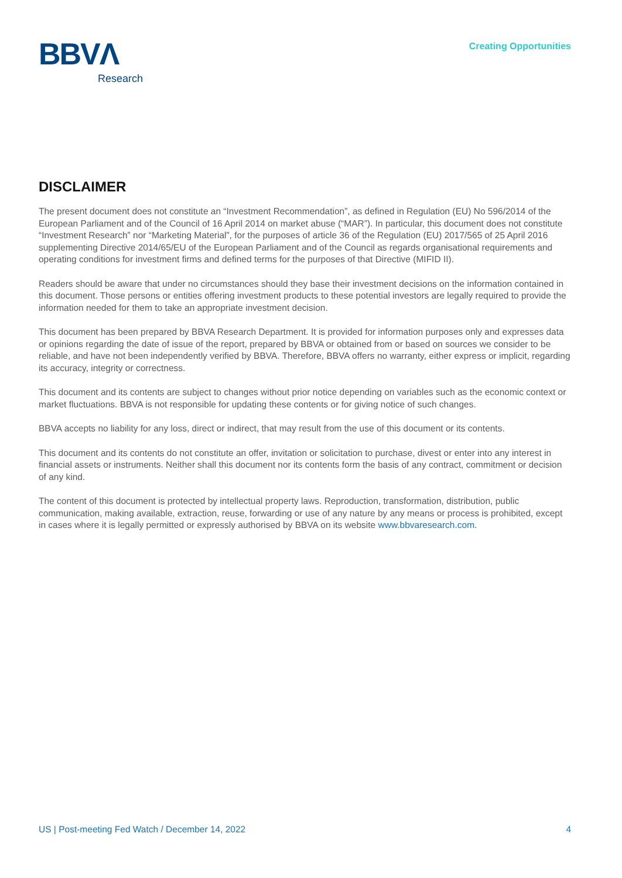BBVΛ
Research
Creating Opportunities
DISCLAIMER
The present document does not constitute an “Investment Recommendation”, as defined in Regulation (EU) No 596/2014 of the European Parliament and of the Council of 16 April 2014 on market abuse (“MAR”). In particular, this document does not constitute “Investment Research” nor “Marketing Material”, for the purposes of article 36 of the Regulation (EU) 2017/565 of 25 April 2016 supplementing Directive 2014/65/EU of the European Parliament and of the Council as regards organisational requirements and operating conditions for investment firms and defined terms for the purposes of that Directive (MIFID II).
Readers should be aware that under no circumstances should they base their investment decisions on the information contained in this document. Those persons or entities offering investment products to these potential investors are legally required to provide the information needed for them to take an appropriate investment decision.
This document has been prepared by BBVA Research Department. It is provided for information purposes only and expresses data or opinions regarding the date of issue of the report, prepared by BBVA or obtained from or based on sources we consider to be reliable, and have not been independently verified by BBVA. Therefore, BBVA offers no warranty, either express or implicit, regarding its accuracy, integrity or correctness.
This document and its contents are subject to changes without prior notice depending on variables such as the economic context or market fluctuations. BBVA is not responsible for updating these contents or for giving notice of such changes.
BBVA accepts no liability for any loss, direct or indirect, that may result from the use of this document or its contents.
This document and its contents do not constitute an offer, invitation or solicitation to purchase, divest or enter into any interest in financial assets or instruments. Neither shall this document nor its contents form the basis of any contract, commitment or decision of any kind.
The content of this document is protected by intellectual property laws. Reproduction, transformation, distribution, public communication, making available, extraction, reuse, forwarding or use of any nature by any means or process is prohibited, except in cases where it is legally permitted or expressly authorised by BBVA on its website www.bbvaresearch.com.
US | Post-meeting Fed Watch / December 14, 2022 4